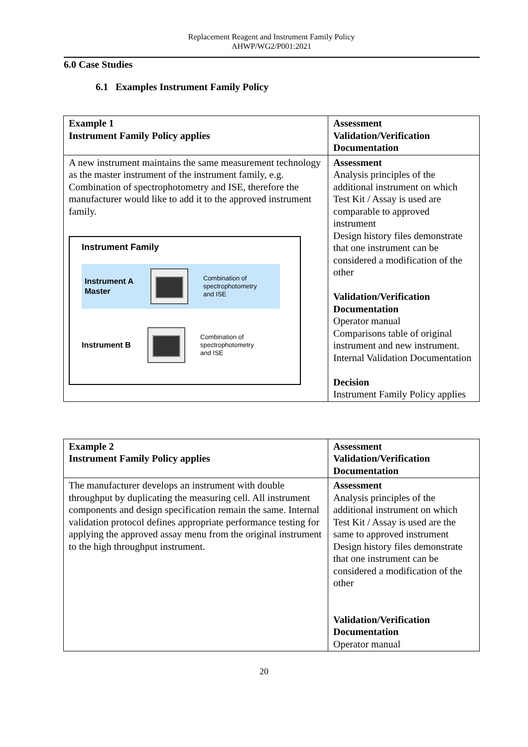Replacement Reagent and Instrument Family Policy
AHWP/WG2/P001:2021
6.0 Case Studies
6.1 Examples Instrument Family Policy
| Example 1 Instrument Family Policy applies | Assessment Validation/Verification Documentation |
| A new instrument maintains the same measurement technology as the master instrument of the instrument family, e.g. Combination of spectrophotometry and ISE, therefore the manufacturer would like to add it to the approved instrument family. Instrument Family Instrument A Master Combination of spectrophotometry and ISE Instrument B Combination of spectrophotometry and ISE | Assessment Analysis principles of the additional instrument on which Test Kit / Assay is used are comparable to approved instrument Design history files demonstrate that one instrument can be considered a modification of the other Validation/Verification Documentation Operator manual Comparisons table of original instrument and new instrument. Internal Validation Documentation Decision Instrument Family Policy applies |
| Example 2 Instrument Family Policy applies | Assessment Validation/Verification Documentation |
| The manufacturer develops an instrument with double throughput by duplicating the measuring cell. All instrument components and design specification remain the same. Internal validation protocol defines appropriate performance testing for applying the approved assay menu from the original instrument to the high throughput instrument. | Assessment Analysis principles of the additional instrument on which Test Kit / Assay is used are the same to approved instrument Design history files demonstrate that one instrument can be considered a modification of the other Validation/Verification Documentation Operator manual |
20